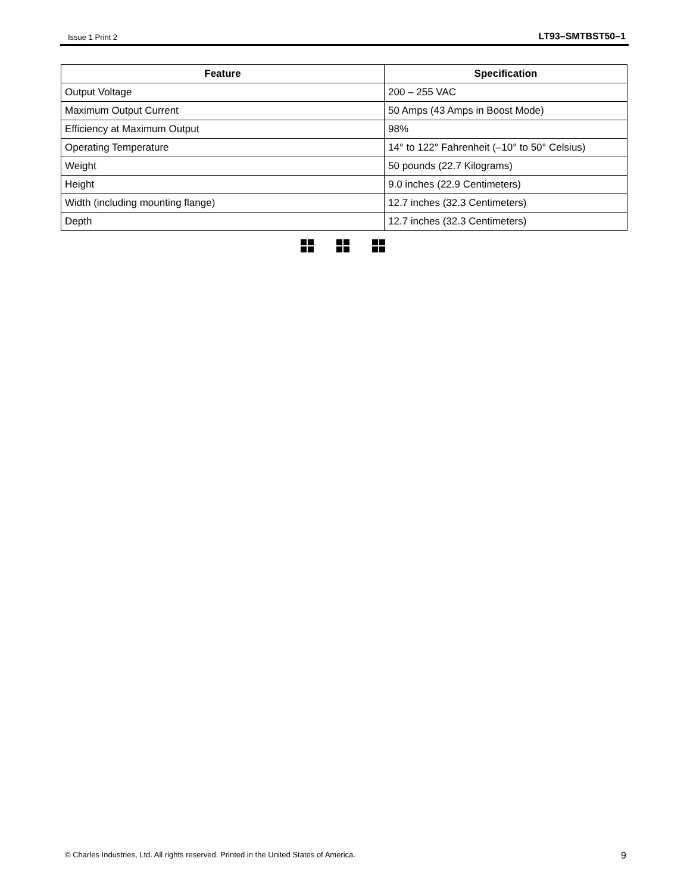Issue 1 Print 2 LT93–SMTBST50–1
| Feature | Specification |
| --- | --- |
| Output Voltage | 200 – 255 VAC |
| Maximum Output Current | 50 Amps (43 Amps in Boost Mode) |
| Efficiency at Maximum Output | 98% |
| Operating Temperature | 14° to 122° Fahrenheit (–10° to 50° Celsius) |
| Weight | 50 pounds (22.7 Kilograms) |
| Height | 9.0 inches (22.9 Centimeters) |
| Width (including mounting flange) | 12.7 inches (32.3 Centimeters) |
| Depth | 12.7 inches (32.3 Centimeters) |
© Charles Industries, Ltd. All rights reserved. Printed in the United States of America. 9